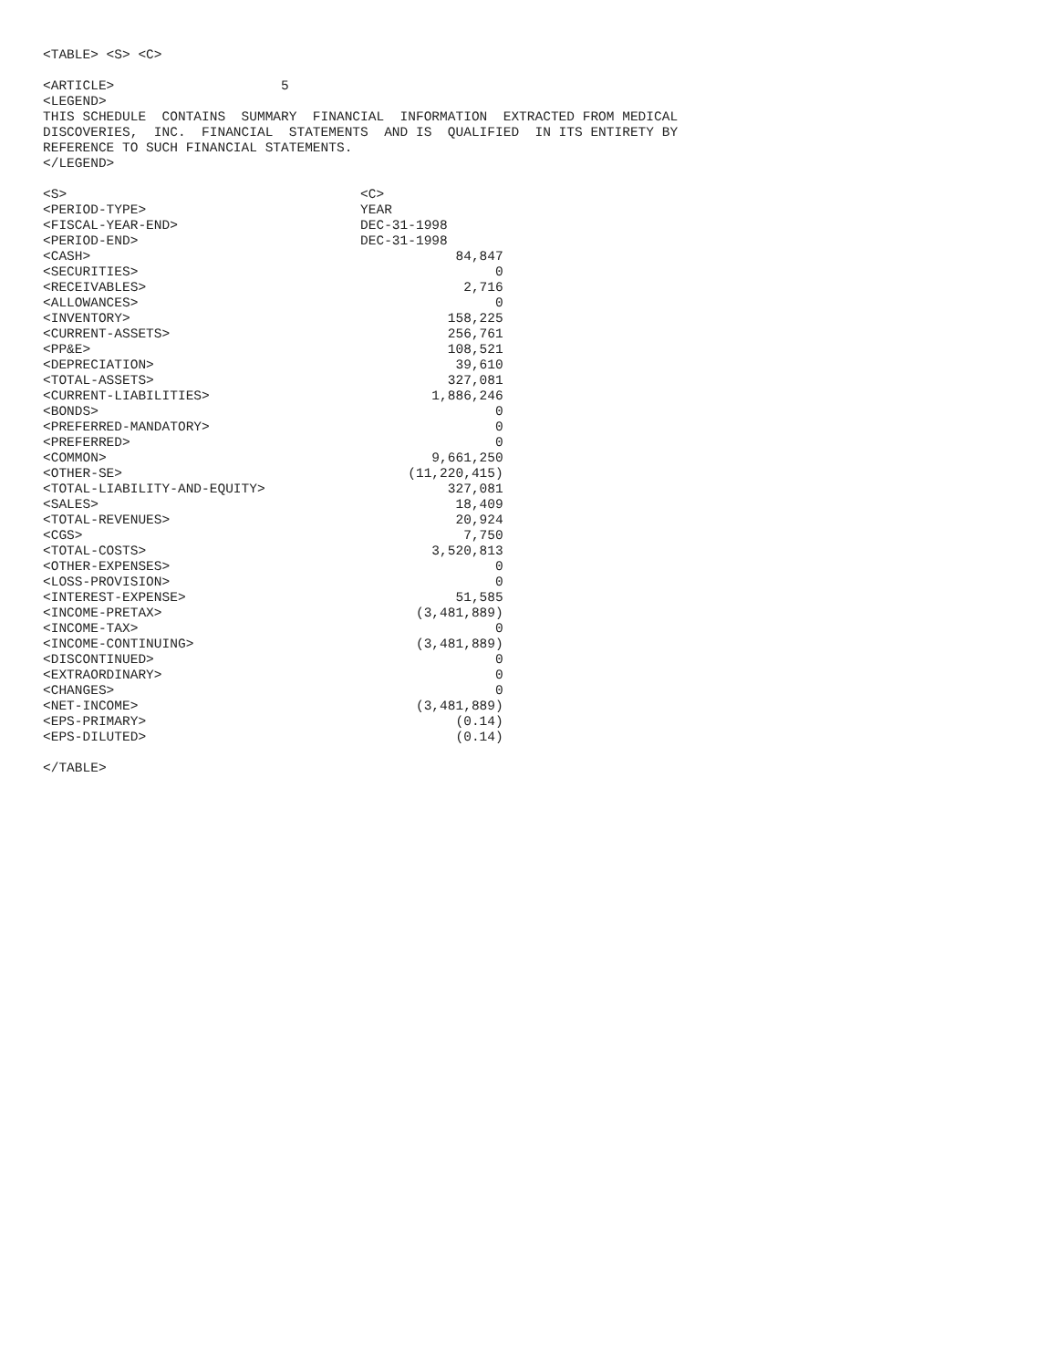<TABLE> <S> <C>

<ARTICLE>                     5
<LEGEND>
THIS SCHEDULE  CONTAINS  SUMMARY  FINANCIAL  INFORMATION  EXTRACTED FROM MEDICAL
DISCOVERIES,  INC.  FINANCIAL  STATEMENTS  AND IS  QUALIFIED  IN ITS ENTIRETY BY
REFERENCE TO SUCH FINANCIAL STATEMENTS.
</LEGEND>

<S>                                     <C>
<PERIOD-TYPE>                           YEAR
<FISCAL-YEAR-END>                       DEC-31-1998
<PERIOD-END>                            DEC-31-1998
<CASH>                                              84,847
<SECURITIES>                                             0
<RECEIVABLES>                                        2,716
<ALLOWANCES>                                             0
<INVENTORY>                                        158,225
<CURRENT-ASSETS>                                   256,761
<PP&E>                                             108,521
<DEPRECIATION>                                      39,610
<TOTAL-ASSETS>                                     327,081
<CURRENT-LIABILITIES>                            1,886,246
<BONDS>                                                  0
<PREFERRED-MANDATORY>                                    0
<PREFERRED>                                              0
<COMMON>                                         9,661,250
<OTHER-SE>                                    (11,220,415)
<TOTAL-LIABILITY-AND-EQUITY>                       327,081
<SALES>                                             18,409
<TOTAL-REVENUES>                                    20,924
<CGS>                                                7,750
<TOTAL-COSTS>                                    3,520,813
<OTHER-EXPENSES>                                         0
<LOSS-PROVISION>                                         0
<INTEREST-EXPENSE>                                  51,585
<INCOME-PRETAX>                                (3,481,889)
<INCOME-TAX>                                             0
<INCOME-CONTINUING>                            (3,481,889)
<DISCONTINUED>                                           0
<EXTRAORDINARY>                                          0
<CHANGES>                                                0
<NET-INCOME>                                   (3,481,889)
<EPS-PRIMARY>                                       (0.14)
<EPS-DILUTED>                                       (0.14)

</TABLE>